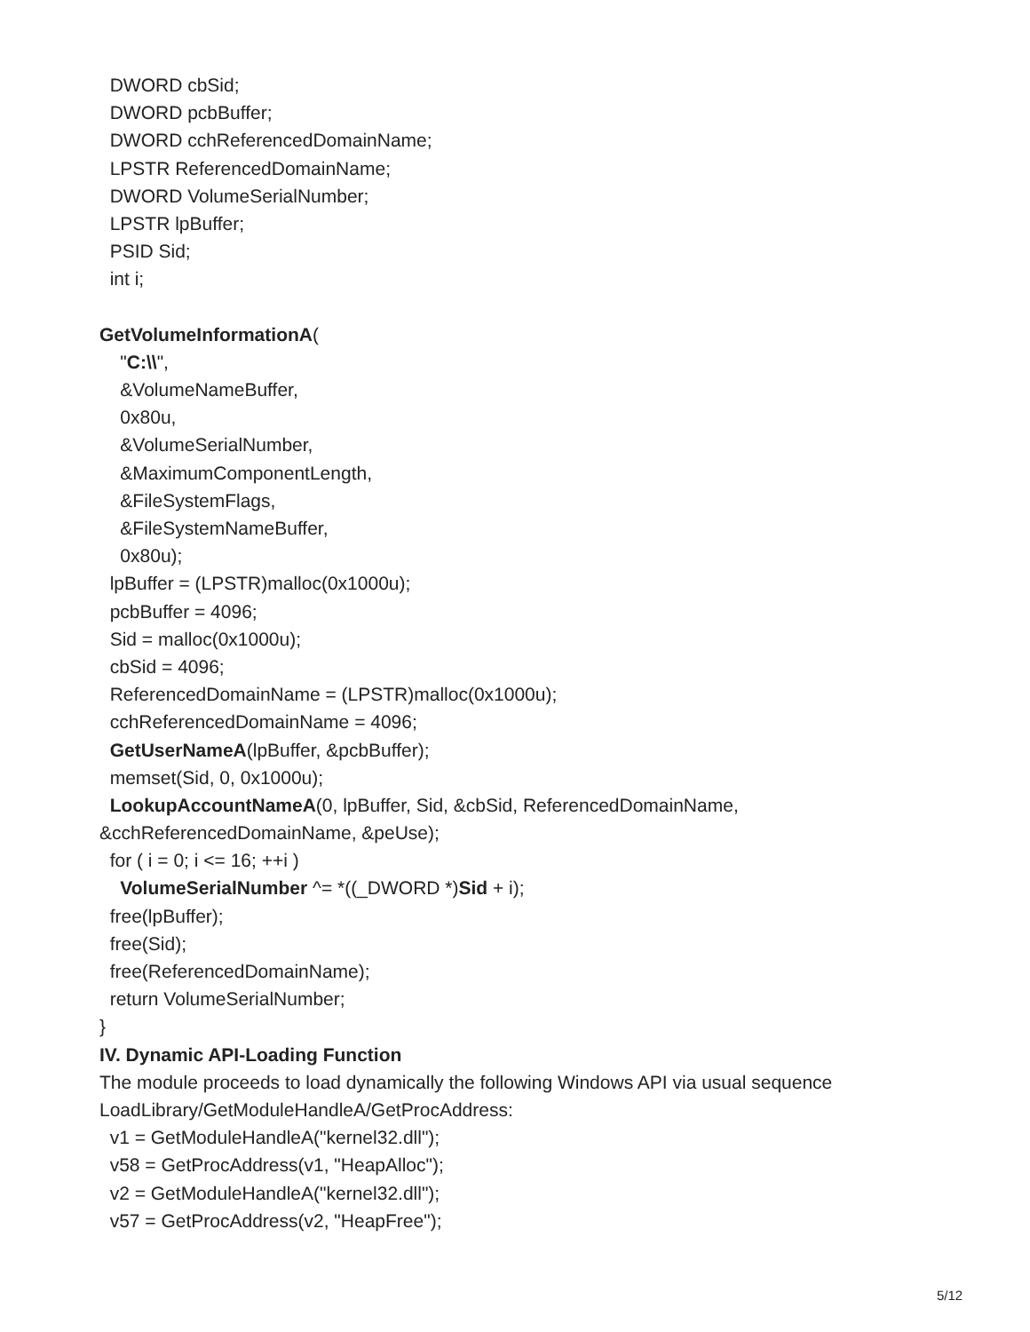DWORD cbSid;
DWORD pcbBuffer;
DWORD cchReferencedDomainName;
LPSTR ReferencedDomainName;
DWORD VolumeSerialNumber;
LPSTR lpBuffer;
PSID Sid;
int i;
GetVolumeInformationA(
"C:\\",
&VolumeNameBuffer,
0x80u,
&VolumeSerialNumber,
&MaximumComponentLength,
&FileSystemFlags,
&FileSystemNameBuffer,
0x80u);
lpBuffer = (LPSTR)malloc(0x1000u);
pcbBuffer = 4096;
Sid = malloc(0x1000u);
cbSid = 4096;
ReferencedDomainName = (LPSTR)malloc(0x1000u);
cchReferencedDomainName = 4096;
GetUserNameA(lpBuffer, &pcbBuffer);
memset(Sid, 0, 0x1000u);
LookupAccountNameA(0, lpBuffer, Sid, &cbSid, ReferencedDomainName,
&cchReferencedDomainName, &peUse);
for ( i = 0; i <= 16; ++i )
VolumeSerialNumber ^= *((_DWORD *)Sid + i);
free(lpBuffer);
free(Sid);
free(ReferencedDomainName);
return VolumeSerialNumber;
}
IV. Dynamic API-Loading Function
The module proceeds to load dynamically the following Windows API via usual sequence
LoadLibrary/GetModuleHandleA/GetProcAddress:
v1 = GetModuleHandleA("kernel32.dll");
v58 = GetProcAddress(v1, "HeapAlloc");
v2 = GetModuleHandleA("kernel32.dll");
v57 = GetProcAddress(v2, "HeapFree");
5/12